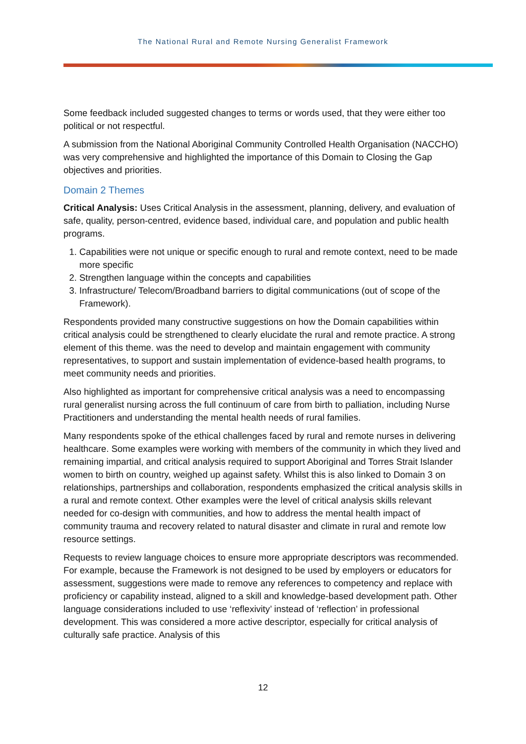The National Rural and Remote Nursing Generalist Framework
Some feedback included suggested changes to terms or words used, that they were either too political or not respectful.
A submission from the National Aboriginal Community Controlled Health Organisation (NACCHO) was very comprehensive and highlighted the importance of this Domain to Closing the Gap objectives and priorities.
Domain 2 Themes
Critical Analysis: Uses Critical Analysis in the assessment, planning, delivery, and evaluation of safe, quality, person-centred, evidence based, individual care, and population and public health programs.
1. Capabilities were not unique or specific enough to rural and remote context, need to be made more specific
2. Strengthen language within the concepts and capabilities
3. Infrastructure/ Telecom/Broadband barriers to digital communications (out of scope of the Framework).
Respondents provided many constructive suggestions on how the Domain capabilities within critical analysis could be strengthened to clearly elucidate the rural and remote practice. A strong element of this theme. was the need to develop and maintain engagement with community representatives, to support and sustain implementation of evidence-based health programs, to meet community needs and priorities.
Also highlighted as important for comprehensive critical analysis was a need to encompassing rural generalist nursing across the full continuum of care from birth to palliation, including Nurse Practitioners and understanding the mental health needs of rural families.
Many respondents spoke of the ethical challenges faced by rural and remote nurses in delivering healthcare. Some examples were working with members of the community in which they lived and remaining impartial, and critical analysis required to support Aboriginal and Torres Strait Islander women to birth on country, weighed up against safety. Whilst this is also linked to Domain 3 on relationships, partnerships and collaboration, respondents emphasized the critical analysis skills in a rural and remote context. Other examples were the level of critical analysis skills relevant needed for co-design with communities, and how to address the mental health impact of community trauma and recovery related to natural disaster and climate in rural and remote low resource settings.
Requests to review language choices to ensure more appropriate descriptors was recommended. For example, because the Framework is not designed to be used by employers or educators for assessment, suggestions were made to remove any references to competency and replace with proficiency or capability instead, aligned to a skill and knowledge-based development path. Other language considerations included to use ‘reflexivity’ instead of ‘reflection’ in professional development. This was considered a more active descriptor, especially for critical analysis of culturally safe practice. Analysis of this
12